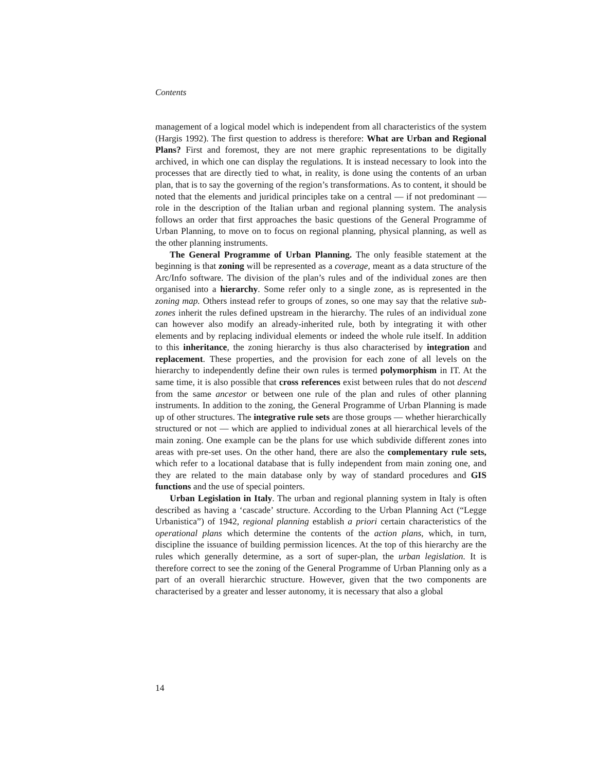Contents
management of a logical model which is independent from all characteristics of the system (Hargis 1992). The first question to address is therefore: What are Urban and Regional Plans? First and foremost, they are not mere graphic representations to be digitally archived, in which one can display the regulations. It is instead necessary to look into the processes that are directly tied to what, in reality, is done using the contents of an urban plan, that is to say the governing of the region’s transformations. As to content, it should be noted that the elements and juridical principles take on a central — if not predominant — role in the description of the Italian urban and regional planning system. The analysis follows an order that first approaches the basic questions of the General Programme of Urban Planning, to move on to focus on regional planning, physical planning, as well as the other planning instruments.
The General Programme of Urban Planning. The only feasible statement at the beginning is that zoning will be represented as a coverage, meant as a data structure of the Arc/Info software. The division of the plan’s rules and of the individual zones are then organised into a hierarchy. Some refer only to a single zone, as is represented in the zoning map. Others instead refer to groups of zones, so one may say that the relative sub-zones inherit the rules defined upstream in the hierarchy. The rules of an individual zone can however also modify an already-inherited rule, both by integrating it with other elements and by replacing individual elements or indeed the whole rule itself. In addition to this inheritance, the zoning hierarchy is thus also characterised by integration and replacement. These properties, and the provision for each zone of all levels on the hierarchy to independently define their own rules is termed polymorphism in IT. At the same time, it is also possible that cross references exist between rules that do not descend from the same ancestor or between one rule of the plan and rules of other planning instruments. In addition to the zoning, the General Programme of Urban Planning is made up of other structures. The integrative rule sets are those groups — whether hierarchically structured or not — which are applied to individual zones at all hierarchical levels of the main zoning. One example can be the plans for use which subdivide different zones into areas with pre-set uses. On the other hand, there are also the complementary rule sets, which refer to a locational database that is fully independent from main zoning one, and they are related to the main database only by way of standard procedures and GIS functions and the use of special pointers.
Urban Legislation in Italy. The urban and regional planning system in Italy is often described as having a ‘cascade’ structure. According to the Urban Planning Act (“Legge Urbanistica”) of 1942, regional planning establish a priori certain characteristics of the operational plans which determine the contents of the action plans, which, in turn, discipline the issuance of building permission licences. At the top of this hierarchy are the rules which generally determine, as a sort of super-plan, the urban legislation. It is therefore correct to see the zoning of the General Programme of Urban Planning only as a part of an overall hierarchic structure. However, given that the two components are characterised by a greater and lesser autonomy, it is necessary that also a global
14